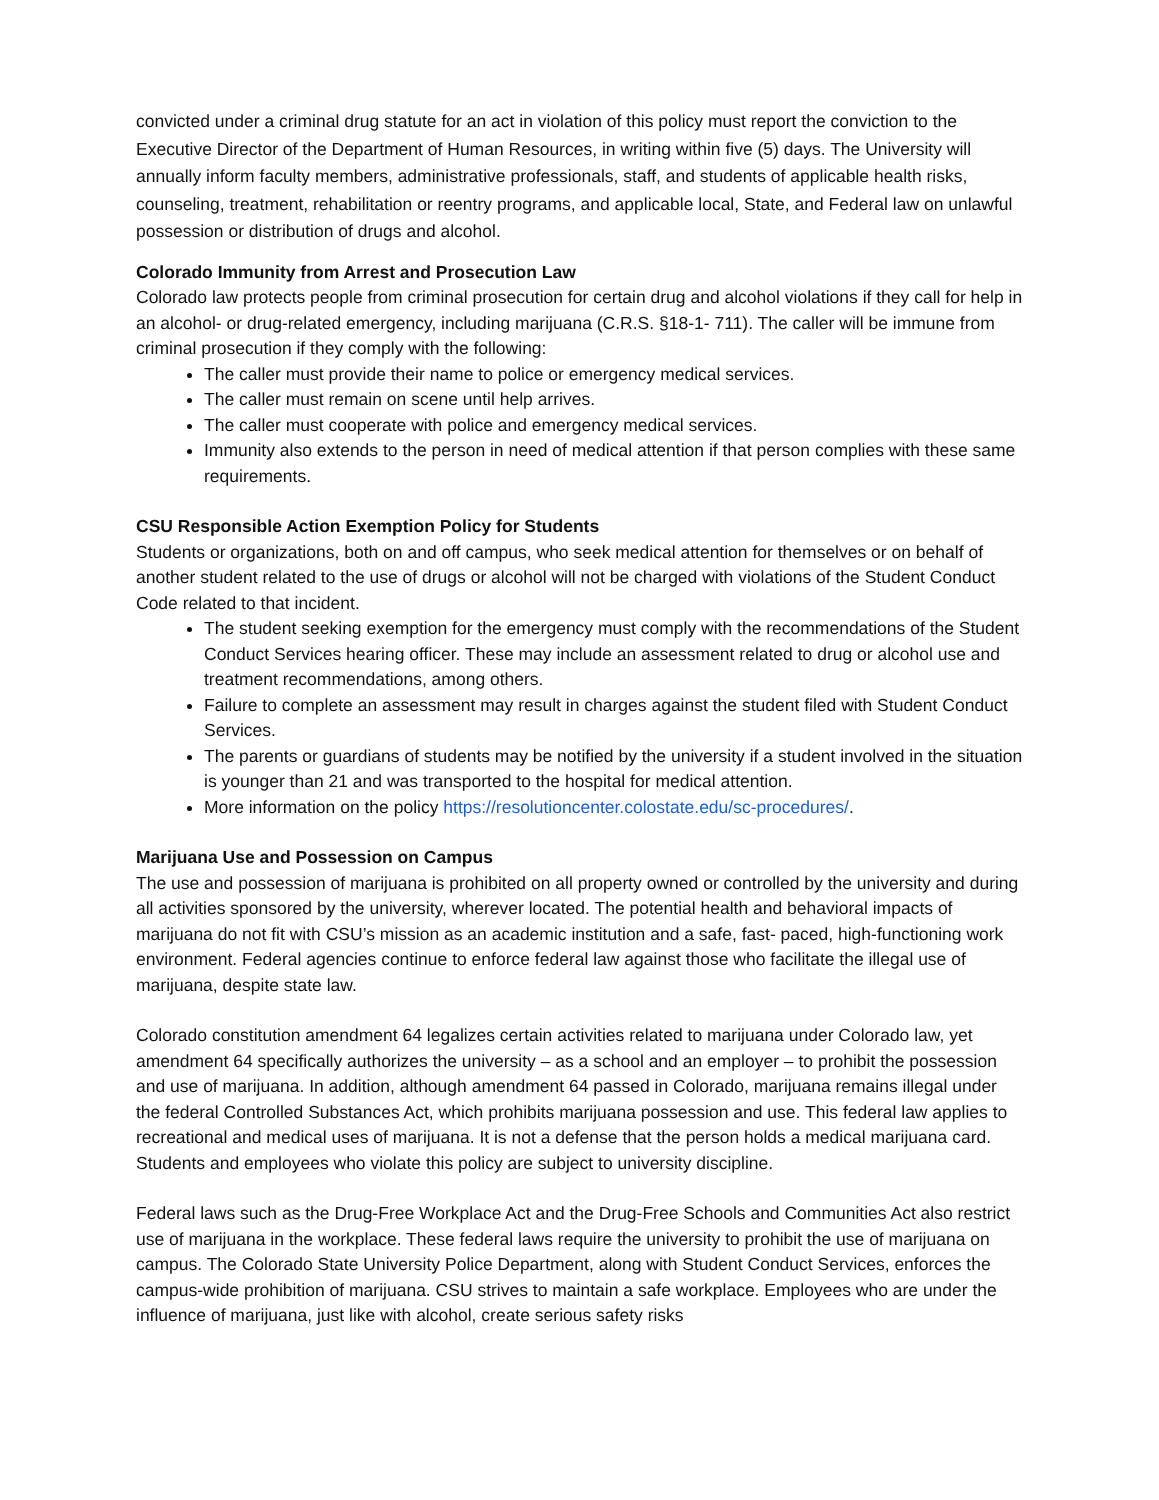convicted under a criminal drug statute for an act in violation of this policy must report the conviction to the Executive Director of the Department of Human Resources, in writing within five (5) days. The University will annually inform faculty members, administrative professionals, staff, and students of applicable health risks, counseling, treatment, rehabilitation or reentry programs, and applicable local, State, and Federal law on unlawful possession or distribution of drugs and alcohol.
Colorado Immunity from Arrest and Prosecution Law
Colorado law protects people from criminal prosecution for certain drug and alcohol violations if they call for help in an alcohol- or drug-related emergency, including marijuana (C.R.S. §18-1- 711). The caller will be immune from criminal prosecution if they comply with the following:
The caller must provide their name to police or emergency medical services.
The caller must remain on scene until help arrives.
The caller must cooperate with police and emergency medical services.
Immunity also extends to the person in need of medical attention if that person complies with these same requirements.
CSU Responsible Action Exemption Policy for Students
Students or organizations, both on and off campus, who seek medical attention for themselves or on behalf of another student related to the use of drugs or alcohol will not be charged with violations of the Student Conduct Code related to that incident.
The student seeking exemption for the emergency must comply with the recommendations of the Student Conduct Services hearing officer. These may include an assessment related to drug or alcohol use and treatment recommendations, among others.
Failure to complete an assessment may result in charges against the student filed with Student Conduct Services.
The parents or guardians of students may be notified by the university if a student involved in the situation is younger than 21 and was transported to the hospital for medical attention.
More information on the policy https://resolutioncenter.colostate.edu/sc-procedures/.
Marijuana Use and Possession on Campus
The use and possession of marijuana is prohibited on all property owned or controlled by the university and during all activities sponsored by the university, wherever located. The potential health and behavioral impacts of marijuana do not fit with CSU’s mission as an academic institution and a safe, fast- paced, high-functioning work environment. Federal agencies continue to enforce federal law against those who facilitate the illegal use of marijuana, despite state law.
Colorado constitution amendment 64 legalizes certain activities related to marijuana under Colorado law, yet amendment 64 specifically authorizes the university – as a school and an employer – to prohibit the possession and use of marijuana. In addition, although amendment 64 passed in Colorado, marijuana remains illegal under the federal Controlled Substances Act, which prohibits marijuana possession and use. This federal law applies to recreational and medical uses of marijuana. It is not a defense that the person holds a medical marijuana card. Students and employees who violate this policy are subject to university discipline.
Federal laws such as the Drug-Free Workplace Act and the Drug-Free Schools and Communities Act also restrict use of marijuana in the workplace. These federal laws require the university to prohibit the use of marijuana on campus. The Colorado State University Police Department, along with Student Conduct Services, enforces the campus-wide prohibition of marijuana. CSU strives to maintain a safe workplace. Employees who are under the influence of marijuana, just like with alcohol, create serious safety risks